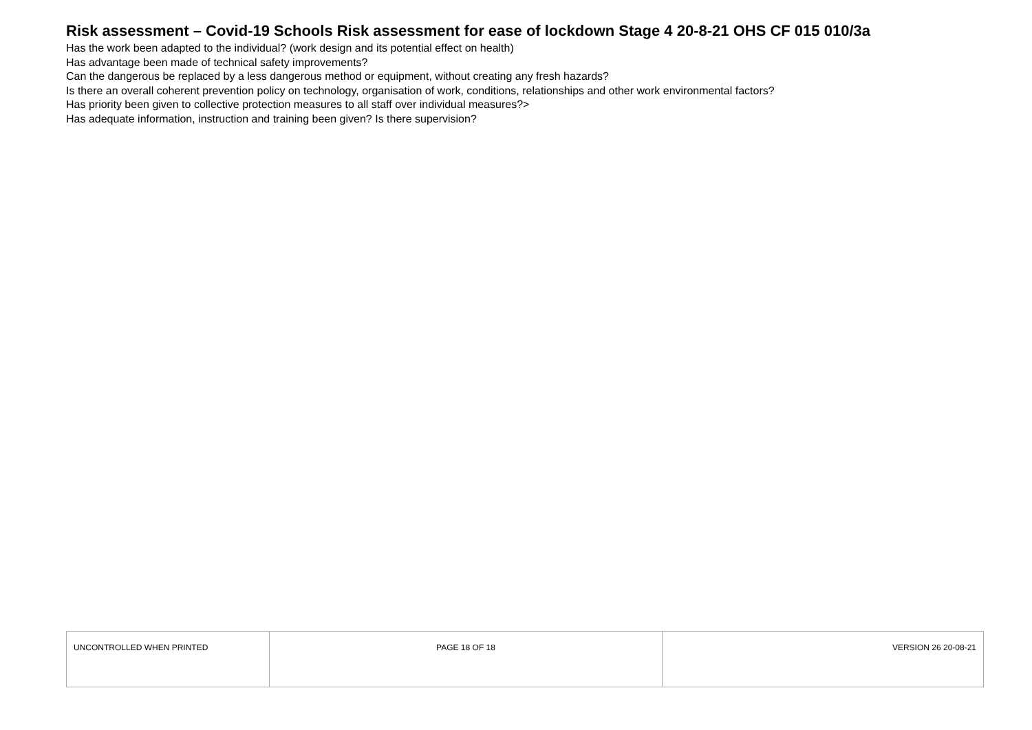Risk assessment – Covid-19 Schools Risk assessment for ease of lockdown Stage 4 20-8-21 OHS CF 015 010/3a
Has the work been adapted to the individual? (work design and its potential effect on health)
Has advantage been made of technical safety improvements?
Can the dangerous be replaced by a less dangerous method or equipment, without creating any fresh hazards?
Is there an overall coherent prevention policy on technology, organisation of work, conditions, relationships and other work environmental factors?
Has priority been given to collective protection measures to all staff over individual measures?>
Has adequate information, instruction and training been given? Is there supervision?
| UNCONTROLLED WHEN PRINTED | PAGE 18 OF 18 | VERSION 26 20-08-21 |